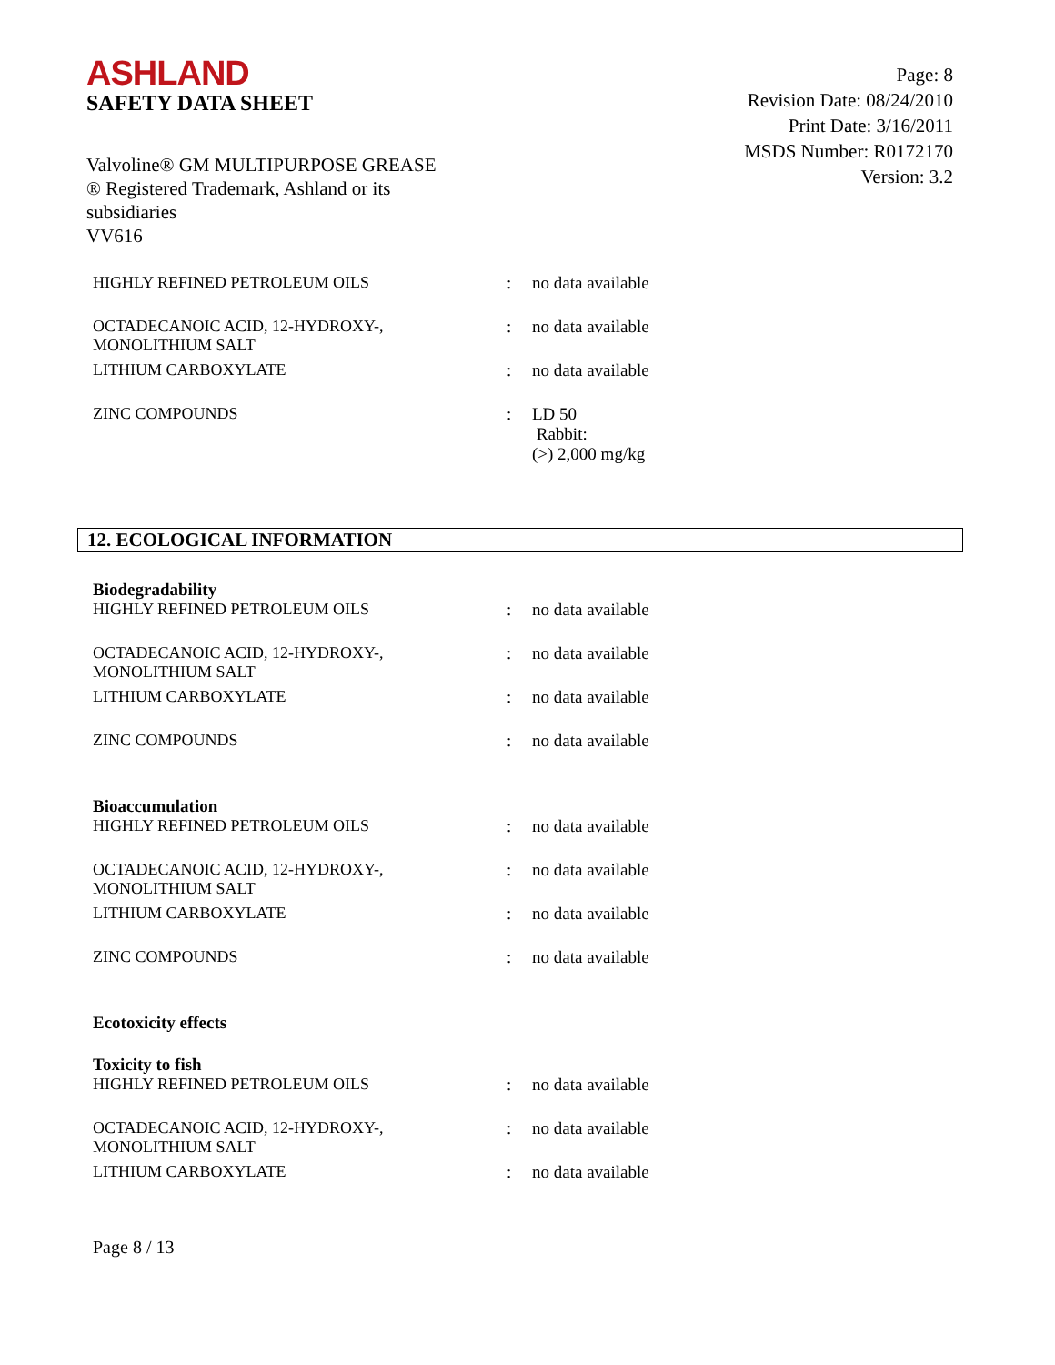ASHLAND
SAFETY DATA SHEET
Page: 8
Revision Date: 08/24/2010
Print Date: 3/16/2011
MSDS Number: R0172170
Version: 3.2
Valvoline® GM MULTIPURPOSE GREASE
® Registered Trademark, Ashland or its
subsidiaries
VV616
| HIGHLY REFINED PETROLEUM OILS | : | no data available |
| OCTADECANOIC ACID, 12-HYDROXY-, MONOLITHIUM SALT | : | no data available |
| LITHIUM CARBOXYLATE | : | no data available |
| ZINC COMPOUNDS | : | LD 50 Rabbit: (>) 2,000 mg/kg |
12. ECOLOGICAL INFORMATION
| Biodegradability | | |
| HIGHLY REFINED PETROLEUM OILS | : | no data available |
| OCTADECANOIC ACID, 12-HYDROXY-, MONOLITHIUM SALT | : | no data available |
| LITHIUM CARBOXYLATE | : | no data available |
| ZINC COMPOUNDS | : | no data available |
| Bioaccumulation | | |
| HIGHLY REFINED PETROLEUM OILS | : | no data available |
| OCTADECANOIC ACID, 12-HYDROXY-, MONOLITHIUM SALT | : | no data available |
| LITHIUM CARBOXYLATE | : | no data available |
| ZINC COMPOUNDS | : | no data available |
| Ecotoxicity effects | | |
| Toxicity to fish | | |
| HIGHLY REFINED PETROLEUM OILS | : | no data available |
| OCTADECANOIC ACID, 12-HYDROXY-, MONOLITHIUM SALT | : | no data available |
| LITHIUM CARBOXYLATE | : | no data available |
Page 8 / 13